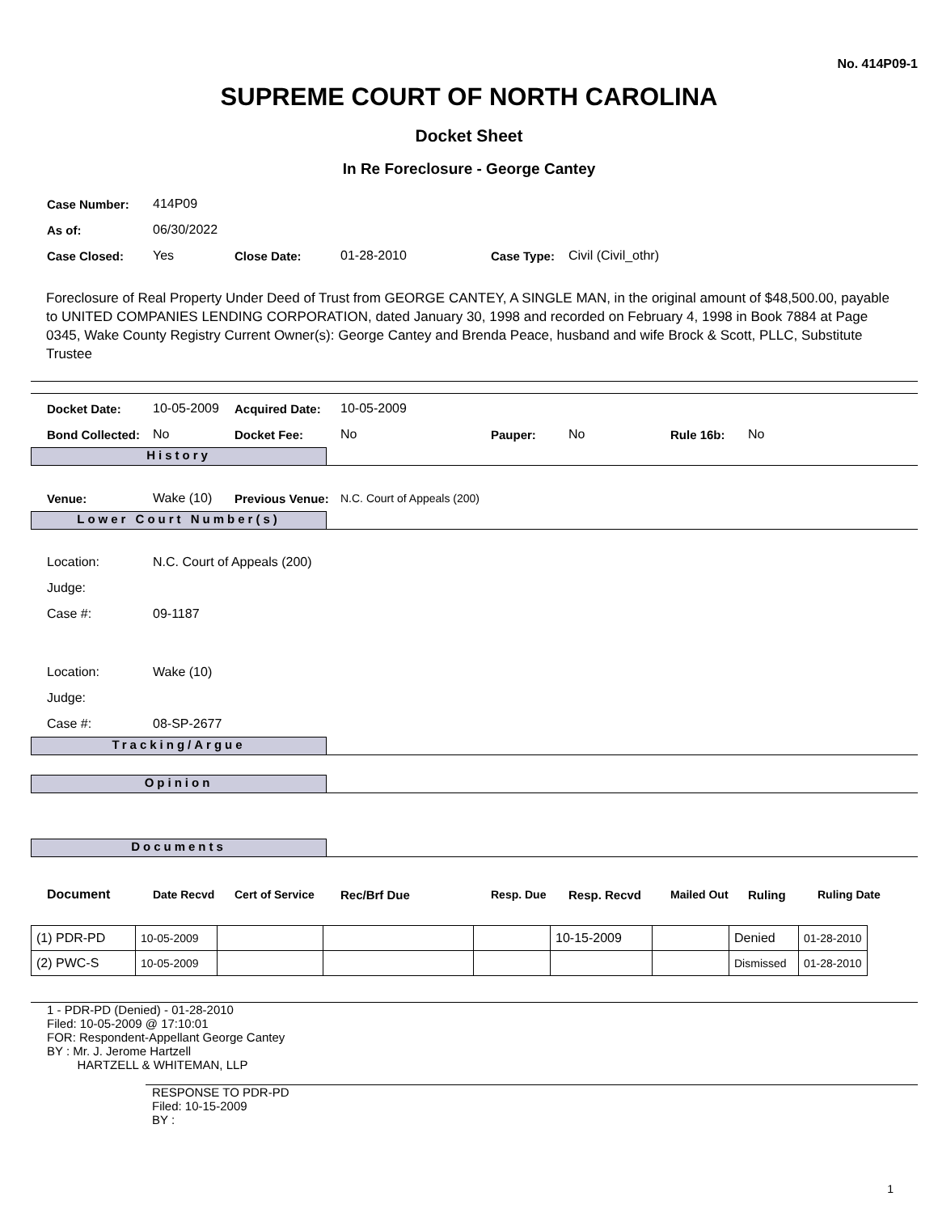No. 414P09-1
SUPREME COURT OF NORTH CAROLINA
Docket Sheet
In Re Foreclosure - George Cantey
| Case Number: | 414P09 | | | | |
| As of: | 06/30/2022 | | | | |
| Case Closed: | Yes | Close Date: | 01-28-2010 | Case Type: | Civil (Civil_othr) |
Foreclosure of Real Property Under Deed of Trust from GEORGE CANTEY, A SINGLE MAN, in the original amount of $48,500.00, payable to UNITED COMPANIES LENDING CORPORATION, dated January 30, 1998 and recorded on February 4, 1998 in Book 7884 at Page 0345, Wake County Registry Current Owner(s): George Cantey and Brenda Peace, husband and wife Brock & Scott, PLLC, Substitute Trustee
| Docket Date: | 10-05-2009 | Acquired Date: | 10-05-2009 | | | | |
| Bond Collected: | No | Docket Fee: | No | Pauper: | No | Rule 16b: | No |
History
| Venue: | Wake (10) | Previous Venue: | N.C. Court of Appeals (200) |
Lower Court Number(s)
| Location: | N.C. Court of Appeals (200) |
| Judge: | |
| Case #: | 09-1187 |
| Location: | Wake (10) |
| Judge: | |
| Case #: | 08-SP-2677 |
Tracking/Argue
Opinion
Documents
| Document | Date Recvd | Cert of Service | Rec/Brf Due | Resp. Due | Resp. Recvd | Mailed Out | Ruling | Ruling Date |
| (1) PDR-PD | 10-05-2009 | | | | 10-15-2009 | | Denied | 01-28-2010 |
| (2) PWC-S | 10-05-2009 | | | | | | Dismissed | 01-28-2010 |
1 - PDR-PD (Denied) - 01-28-2010
Filed: 10-05-2009 @ 17:10:01
FOR: Respondent-Appellant George Cantey
BY : Mr. J. Jerome Hartzell
HARTZELL & WHITEMAN, LLP
RESPONSE TO PDR-PD
Filed: 10-15-2009
BY :
1